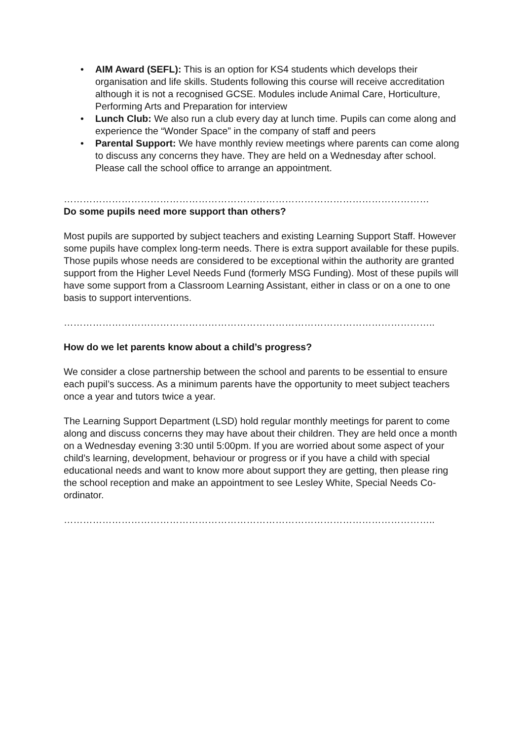• AIM Award (SEFL): This is an option for KS4 students which develops their organisation and life skills. Students following this course will receive accreditation although it is not a recognised GCSE. Modules include Animal Care, Horticulture, Performing Arts and Preparation for interview
• Lunch Club: We also run a club every day at lunch time. Pupils can come along and experience the “Wonder Space” in the company of staff and peers
• Parental Support: We have monthly review meetings where parents can come along to discuss any concerns they have. They are held on a Wednesday after school. Please call the school office to arrange an appointment.
……………………………………………………………………………………………………
Do some pupils need more support than others?
Most pupils are supported by subject teachers and existing Learning Support Staff. However some pupils have complex long-term needs. There is extra support available for these pupils. Those pupils whose needs are considered to be exceptional within the authority are granted support from the Higher Level Needs Fund (formerly MSG Funding). Most of these pupils will have some support from a Classroom Learning Assistant, either in class or on a one to one basis to support interventions.
……………………………………………………………………………………………………..
How do we let parents know about a child’s progress?
We consider a close partnership between the school and parents to be essential to ensure each pupil’s success. As a minimum parents have the opportunity to meet subject teachers once a year and tutors twice a year.
The Learning Support Department (LSD) hold regular monthly meetings for parent to come along and discuss concerns they may have about their children. They are held once a month on a Wednesday evening 3:30 until 5:00pm. If you are worried about some aspect of your child’s learning, development, behaviour or progress or if you have a child with special educational needs and want to know more about support they are getting, then please ring the school reception and make an appointment to see Lesley White, Special Needs Co-ordinator.
……………………………………………………………………………………………………..